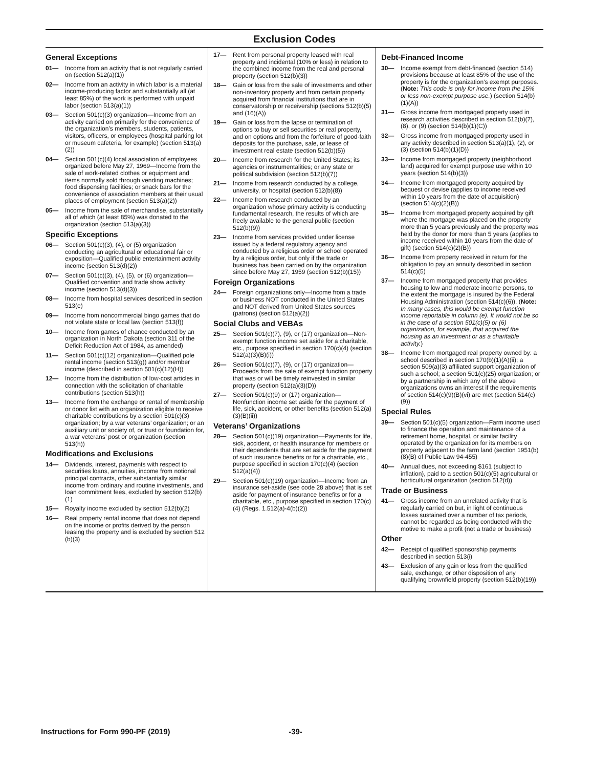Exclusion Codes
General Exceptions
01— Income from an activity that is not regularly carried on (section 512(a)(1))
02— Income from an activity in which labor is a material income-producing factor and substantially all (at least 85%) of the work is performed with unpaid labor (section 513(a)(1))
03— Section 501(c)(3) organization—Income from an activity carried on primarily for the convenience of the organization’s members, students, patients, visitors, officers, or employees (hospital parking lot or museum cafeteria, for example) (section 513(a)(2))
04— Section 501(c)(4) local association of employees organized before May 27, 1969—Income from the sale of work-related clothes or equipment and items normally sold through vending machines; food dispensing facilities; or snack bars for the convenience of association members at their usual places of employment (section 513(a)(2))
05— Income from the sale of merchandise, substantially all of which (at least 85%) was donated to the organization (section 513(a)(3))
Specific Exceptions
06— Section 501(c)(3), (4), or (5) organization conducting an agricultural or educational fair or exposition—Qualified public entertainment activity income (section 513(d)(2))
07— Section 501(c)(3), (4), (5), or (6) organization—Qualified convention and trade show activity income (section 513(d)(3))
08— Income from hospital services described in section 513(e)
09— Income from noncommercial bingo games that do not violate state or local law (section 513(f))
10— Income from games of chance conducted by an organization in North Dakota (section 311 of the Deficit Reduction Act of 1984, as amended)
11— Section 501(c)(12) organization—Qualified pole rental income (section 513(g)) and/or member income (described in section 501(c)(12)(H))
12— Income from the distribution of low-cost articles in connection with the solicitation of charitable contributions (section 513(h))
13— Income from the exchange or rental of membership or donor list with an organization eligible to receive charitable contributions by a section 501(c)(3) organization; by a war veterans’ organization; or an auxiliary unit or society of, or trust or foundation for, a war veterans’ post or organization (section 513(h))
Modifications and Exclusions
14— Dividends, interest, payments with respect to securities loans, annuities, income from notional principal contracts, other substantially similar income from ordinary and routine investments, and loan commitment fees, excluded by section 512(b)(1)
15— Royalty income excluded by section 512(b)(2)
16— Real property rental income that does not depend on the income or profits derived by the person leasing the property and is excluded by section 512 (b)(3)
17— Rent from personal property leased with real property and incidental (10% or less) in relation to the combined income from the real and personal property (section 512(b)(3))
18— Gain or loss from the sale of investments and other non-inventory property and from certain property acquired from financial institutions that are in conservatorship or receivership (sections 512(b)(5) and (16)(A))
19— Gain or loss from the lapse or termination of options to buy or sell securities or real property, and on options and from the forfeiture of good-faith deposits for the purchase, sale, or lease of investment real estate (section 512(b)(5))
20— Income from research for the United States; its agencies or instrumentalities; or any state or political subdivision (section 512(b)(7))
21— Income from research conducted by a college, university, or hospital (section 512(b)(8))
22— Income from research conducted by an organization whose primary activity is conducting fundamental research, the results of which are freely available to the general public (section 512(b)(9))
23— Income from services provided under license issued by a federal regulatory agency and conducted by a religious order or school operated by a religious order, but only if the trade or business has been carried on by the organization since before May 27, 1959 (section 512(b)(15))
Foreign Organizations
24— Foreign organizations only—Income from a trade or business NOT conducted in the United States and NOT derived from United States sources (patrons) (section 512(a)(2))
Social Clubs and VEBAs
25— Section 501(c)(7), (9), or (17) organization—Non-exempt function income set aside for a charitable, etc., purpose specified in section 170(c)(4) (section 512(a)(3)(B)(i))
26— Section 501(c)(7), (9), or (17) organization—Proceeds from the sale of exempt function property that was or will be timely reinvested in similar property (section 512(a)(3)(D))
27— Section 501(c)(9) or (17) organization—Nonfunction income set aside for the payment of life, sick, accident, or other benefits (section 512(a)(3)(B)(ii))
Veterans’ Organizations
28— Section 501(c)(19) organization—Payments for life, sick, accident, or health insurance for members or their dependents that are set aside for the payment of such insurance benefits or for a charitable, etc., purpose specified in section 170(c)(4) (section 512(a)(4))
29— Section 501(c)(19) organization—Income from an insurance set-aside (see code 28 above) that is set aside for payment of insurance benefits or for a charitable, etc., purpose specified in section 170(c)(4) (Regs. 1.512(a)-4(b)(2))
Debt-Financed Income
30— Income exempt from debt-financed (section 514) provisions because at least 85% of the use of the property is for the organization’s exempt purposes. (Note: This code is only for income from the 15% or less non-exempt purpose use.) (section 514(b)(1)(A))
31— Gross income from mortgaged property used in research activities described in section 512(b)(7), (8), or (9) (section 514(b)(1)(C))
32— Gross income from mortgaged property used in any activity described in section 513(a)(1), (2), or (3) (section 514(b)(1)(D))
33— Income from mortgaged property (neighborhood land) acquired for exempt purpose use within 10 years (section 514(b)(3))
34— Income from mortgaged property acquired by bequest or devise (applies to income received within 10 years from the date of acquisition) (section 514(c)(2)(B))
35— Income from mortgaged property acquired by gift where the mortgage was placed on the property more than 5 years previously and the property was held by the donor for more than 5 years (applies to income received within 10 years from the date of gift) (section 514(c)(2)(B))
36— Income from property received in return for the obligation to pay an annuity described in section 514(c)(5)
37— Income from mortgaged property that provides housing to low and moderate income persons, to the extent the mortgage is insured by the Federal Housing Administration (section 514(c)(6)). (Note: In many cases, this would be exempt function income reportable in column (e). It would not be so in the case of a section 501(c)(5) or (6) organization, for example, that acquired the housing as an investment or as a charitable activity.)
38— Income from mortgaged real property owned by: a school described in section 170(b)(1)(A)(ii); a section 509(a)(3) affiliated support organization of such a school; a section 501(c)(25) organization; or by a partnership in which any of the above organizations owns an interest if the requirements of section 514(c)(9)(B)(vi) are met (section 514(c)(9))
Special Rules
39— Section 501(c)(5) organization—Farm income used to finance the operation and maintenance of a retirement home, hospital, or similar facility operated by the organization for its members on property adjacent to the farm land (section 1951(b)(8)(B) of Public Law 94-455)
40— Annual dues, not exceeding $161 (subject to inflation), paid to a section 501(c)(5) agricultural or horticultural organization (section 512(d))
Trade or Business
41— Gross income from an unrelated activity that is regularly carried on but, in light of continuous losses sustained over a number of tax periods, cannot be regarded as being conducted with the motive to make a profit (not a trade or business)
Other
42— Receipt of qualified sponsorship payments described in section 513(i)
43— Exclusion of any gain or loss from the qualified sale, exchange, or other disposition of any qualifying brownfield property (section 512(b)(19))
Instructions for Form 990-PF (2019) -39-